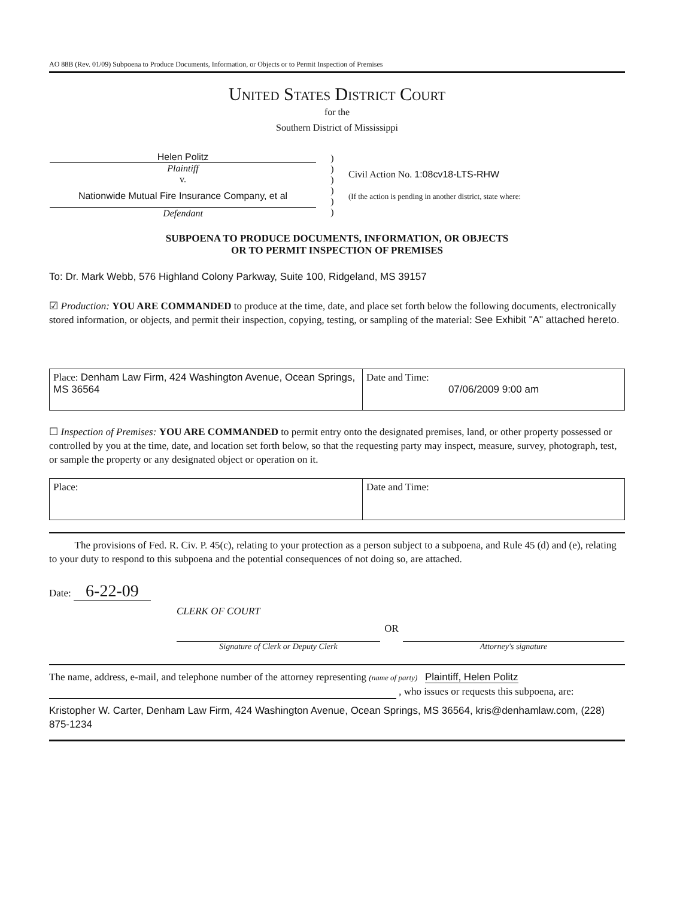AO 88B (Rev. 01/09) Subpoena to Produce Documents, Information, or Objects or to Permit Inspection of Premises
United States District Court
for the
Southern District of Mississippi
| Helen Politz Plaintiff v. Nationwide Mutual Fire Insurance Company, et al Defendant | ) ) ) ) ) ) | Civil Action No. 1:08cv18-LTS-RHW (If the action is pending in another district, state where: |
SUBPOENA TO PRODUCE DOCUMENTS, INFORMATION, OR OBJECTS
OR TO PERMIT INSPECTION OF PREMISES
To: Dr. Mark Webb, 576 Highland Colony Parkway, Suite 100, Ridgeland, MS 39157
☑ Production: YOU ARE COMMANDED to produce at the time, date, and place set forth below the following documents, electronically stored information, or objects, and permit their inspection, copying, testing, or sampling of the material: See Exhibit "A" attached hereto.
| Place: Denham Law Firm, 424 Washington Avenue, Ocean Springs, MS 36564 | Date and Time: 07/06/2009 9:00 am |
☐ Inspection of Premises: YOU ARE COMMANDED to permit entry onto the designated premises, land, or other property possessed or controlled by you at the time, date, and location set forth below, so that the requesting party may inspect, measure, survey, photograph, test, or sample the property or any designated object or operation on it.
| Place: | Date and Time: |
The provisions of Fed. R. Civ. P. 45(c), relating to your protection as a person subject to a subpoena, and Rule 45 (d) and (e), relating to your duty to respond to this subpoena and the potential consequences of not doing so, are attached.
Date: 6-22-09
| | CLERK OF COURT Signature of Clerk or Deputy Clerk | OR | Attorney's signature |
The name, address, e-mail, and telephone number of the attorney representing (name of party) Plaintiff, Helen Politz
, who issues or requests this subpoena, are:
Kristopher W. Carter, Denham Law Firm, 424 Washington Avenue, Ocean Springs, MS 36564, kris@denhamlaw.com, (228) 875-1234